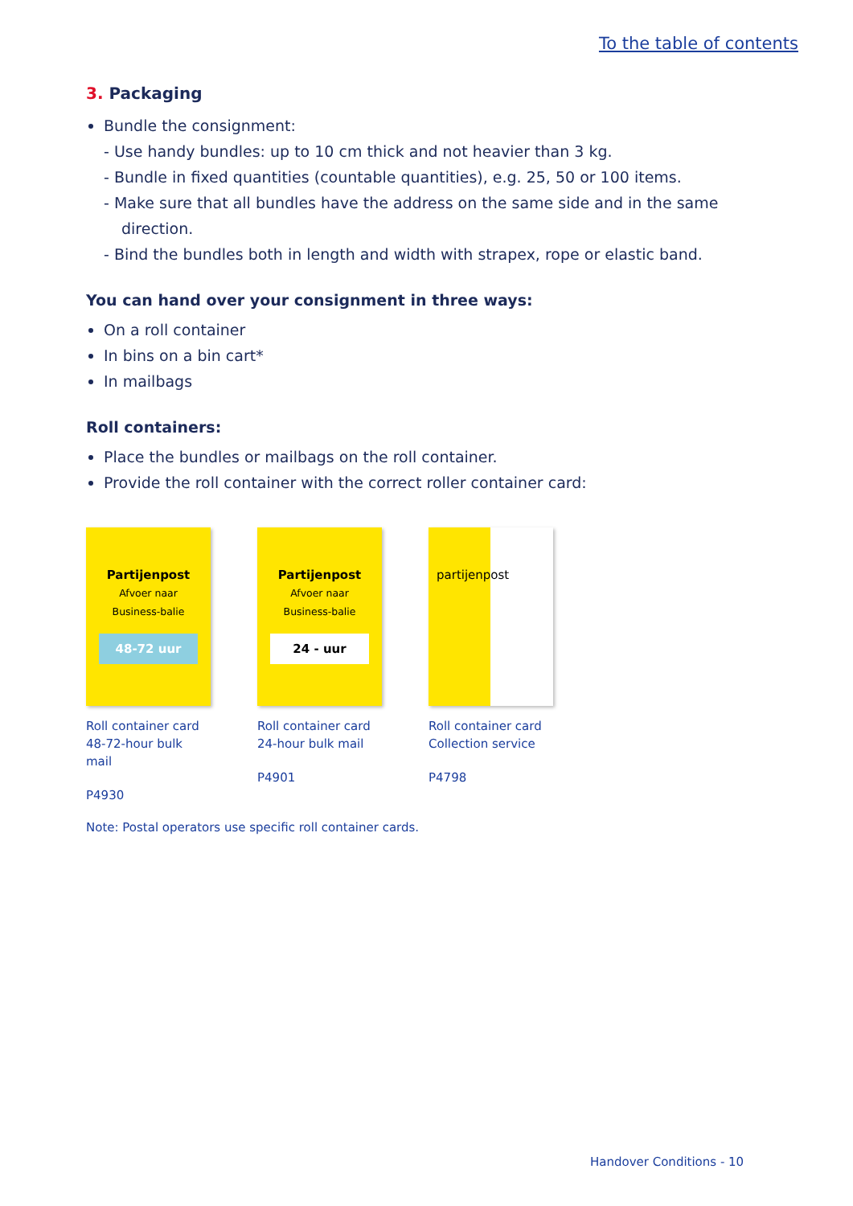To the table of contents
3. Packaging
Bundle the consignment:
- Use handy bundles: up to 10 cm thick and not heavier than 3 kg.
- Bundle in fixed quantities (countable quantities), e.g. 25, 50 or 100 items.
- Make sure that all bundles have the address on the same side and in the same direction.
- Bind the bundles both in length and width with strapex, rope or elastic band.
You can hand over your consignment in three ways:
On a roll container
In bins on a bin cart*
In mailbags
Roll containers:
Place the bundles or mailbags on the roll container.
Provide the roll container with the correct roller container card:
Partijenpost
Afvoer naar
Business-balie
48-72 uur
Roll container card
48-72-hour bulk mail
P4930
Partijenpost
Afvoer naar
Business-balie
24 - uur
Roll container card
24-hour bulk mail
P4901
partijenpost
Roll container card
Collection service
P4798
Note: Postal operators use specific roll container cards.
Handover Conditions - 10